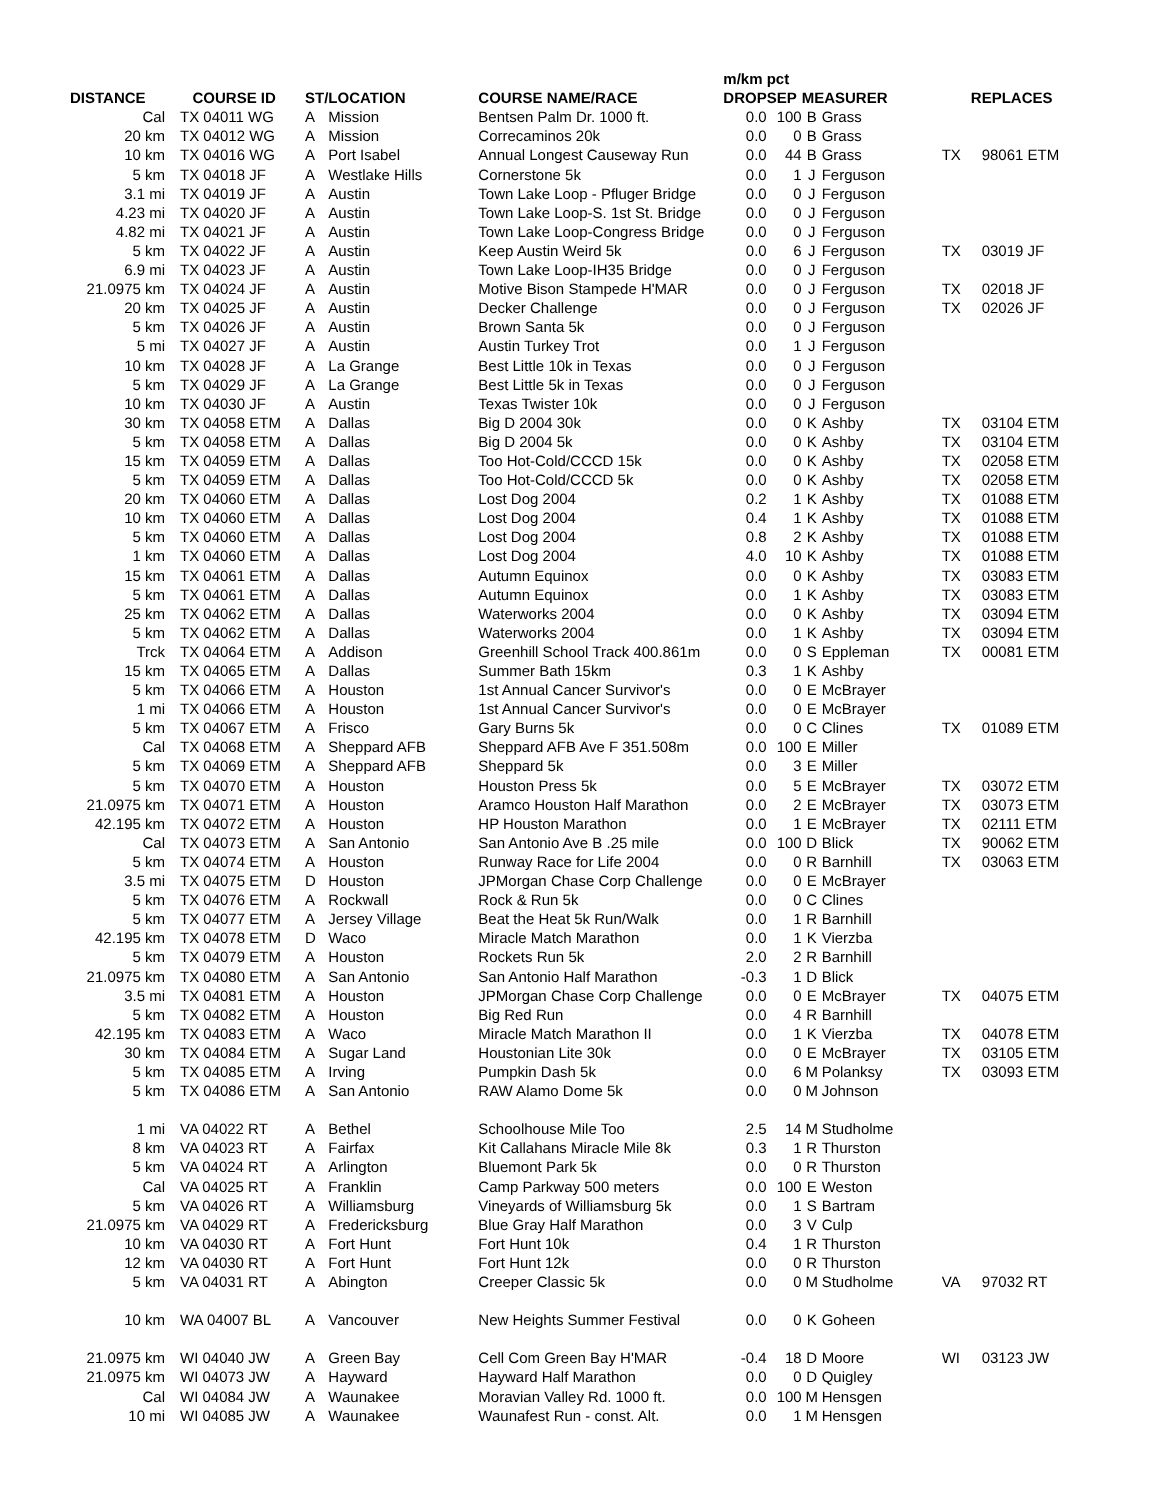| | | | | | m/km pct | | | | | |
| --- | --- | --- | --- | --- | --- | --- | --- | --- | --- | --- |
| DISTANCE | COURSE ID | ST/ | LOCATION | COURSE NAME/RACE | DROP | SEP | MEASURER | | REPLACES | |
| Cal | TX 04011 WG | A | Mission | Bentsen Palm Dr. 1000 ft. | 0.0 | 100 | B | Grass | | |
| 20 km | TX 04012 WG | A | Mission | Correcaminos 20k | 0.0 | 0 | B | Grass | | |
| 10 km | TX 04016 WG | A | Port Isabel | Annual Longest Causeway Run | 0.0 | 44 | B | Grass | TX | 98061 ETM |
| 5 km | TX 04018 JF | A | Westlake Hills | Cornerstone 5k | 0.0 | 1 | J | Ferguson | | |
| 3.1 mi | TX 04019 JF | A | Austin | Town Lake Loop - Pfluger Bridge | 0.0 | 0 | J | Ferguson | | |
| 4.23 mi | TX 04020 JF | A | Austin | Town Lake Loop-S. 1st St. Bridge | 0.0 | 0 | J | Ferguson | | |
| 4.82 mi | TX 04021 JF | A | Austin | Town Lake Loop-Congress Bridge | 0.0 | 0 | J | Ferguson | | |
| 5 km | TX 04022 JF | A | Austin | Keep Austin Weird 5k | 0.0 | 6 | J | Ferguson | TX | 03019 JF |
| 6.9 mi | TX 04023 JF | A | Austin | Town Lake Loop-IH35 Bridge | 0.0 | 0 | J | Ferguson | | |
| 21.0975 km | TX 04024 JF | A | Austin | Motive Bison Stampede H'MAR | 0.0 | 0 | J | Ferguson | TX | 02018 JF |
| 20 km | TX 04025 JF | A | Austin | Decker Challenge | 0.0 | 0 | J | Ferguson | TX | 02026 JF |
| 5 km | TX 04026 JF | A | Austin | Brown Santa 5k | 0.0 | 0 | J | Ferguson | | |
| 5 mi | TX 04027 JF | A | Austin | Austin Turkey Trot | 0.0 | 1 | J | Ferguson | | |
| 10 km | TX 04028 JF | A | La Grange | Best Little 10k in Texas | 0.0 | 0 | J | Ferguson | | |
| 5 km | TX 04029 JF | A | La Grange | Best Little 5k in Texas | 0.0 | 0 | J | Ferguson | | |
| 10 km | TX 04030 JF | A | Austin | Texas Twister 10k | 0.0 | 0 | J | Ferguson | | |
| 30 km | TX 04058 ETM | A | Dallas | Big D 2004 30k | 0.0 | 0 | K | Ashby | TX | 03104 ETM |
| 5 km | TX 04058 ETM | A | Dallas | Big D 2004 5k | 0.0 | 0 | K | Ashby | TX | 03104 ETM |
| 15 km | TX 04059 ETM | A | Dallas | Too Hot-Cold/CCCD 15k | 0.0 | 0 | K | Ashby | TX | 02058 ETM |
| 5 km | TX 04059 ETM | A | Dallas | Too Hot-Cold/CCCD 5k | 0.0 | 0 | K | Ashby | TX | 02058 ETM |
| 20 km | TX 04060 ETM | A | Dallas | Lost Dog 2004 | 0.2 | 1 | K | Ashby | TX | 01088 ETM |
| 10 km | TX 04060 ETM | A | Dallas | Lost Dog 2004 | 0.4 | 1 | K | Ashby | TX | 01088 ETM |
| 5 km | TX 04060 ETM | A | Dallas | Lost Dog 2004 | 0.8 | 2 | K | Ashby | TX | 01088 ETM |
| 1 km | TX 04060 ETM | A | Dallas | Lost Dog 2004 | 4.0 | 10 | K | Ashby | TX | 01088 ETM |
| 15 km | TX 04061 ETM | A | Dallas | Autumn Equinox | 0.0 | 0 | K | Ashby | TX | 03083 ETM |
| 5 km | TX 04061 ETM | A | Dallas | Autumn Equinox | 0.0 | 1 | K | Ashby | TX | 03083 ETM |
| 25 km | TX 04062 ETM | A | Dallas | Waterworks 2004 | 0.0 | 0 | K | Ashby | TX | 03094 ETM |
| 5 km | TX 04062 ETM | A | Dallas | Waterworks 2004 | 0.0 | 1 | K | Ashby | TX | 03094 ETM |
| Trck | TX 04064 ETM | A | Addison | Greenhill School Track 400.861m | 0.0 | 0 | S | Eppleman | TX | 00081 ETM |
| 15 km | TX 04065 ETM | A | Dallas | Summer Bath 15km | 0.3 | 1 | K | Ashby | | |
| 5 km | TX 04066 ETM | A | Houston | 1st Annual Cancer Survivor's | 0.0 | 0 | E | McBrayer | | |
| 1 mi | TX 04066 ETM | A | Houston | 1st Annual Cancer Survivor's | 0.0 | 0 | E | McBrayer | | |
| 5 km | TX 04067 ETM | A | Frisco | Gary Burns 5k | 0.0 | 0 | C | Clines | TX | 01089 ETM |
| Cal | TX 04068 ETM | A | Sheppard AFB | Sheppard AFB Ave F 351.508m | 0.0 | 100 | E | Miller | | |
| 5 km | TX 04069 ETM | A | Sheppard AFB | Sheppard 5k | 0.0 | 3 | E | Miller | | |
| 5 km | TX 04070 ETM | A | Houston | Houston Press 5k | 0.0 | 5 | E | McBrayer | TX | 03072 ETM |
| 21.0975 km | TX 04071 ETM | A | Houston | Aramco Houston Half Marathon | 0.0 | 2 | E | McBrayer | TX | 03073 ETM |
| 42.195 km | TX 04072 ETM | A | Houston | HP Houston Marathon | 0.0 | 1 | E | McBrayer | TX | 02111 ETM |
| Cal | TX 04073 ETM | A | San Antonio | San Antonio Ave B .25 mile | 0.0 | 100 | D | Blick | TX | 90062 ETM |
| 5 km | TX 04074 ETM | A | Houston | Runway Race for Life 2004 | 0.0 | 0 | R | Barnhill | TX | 03063 ETM |
| 3.5 mi | TX 04075 ETM | D | Houston | JPMorgan Chase Corp Challenge | 0.0 | 0 | E | McBrayer | | |
| 5 km | TX 04076 ETM | A | Rockwall | Rock & Run 5k | 0.0 | 0 | C | Clines | | |
| 5 km | TX 04077 ETM | A | Jersey Village | Beat the Heat 5k Run/Walk | 0.0 | 1 | R | Barnhill | | |
| 42.195 km | TX 04078 ETM | D | Waco | Miracle Match Marathon | 0.0 | 1 | K | Vierzba | | |
| 5 km | TX 04079 ETM | A | Houston | Rockets Run 5k | 2.0 | 2 | R | Barnhill | | |
| 21.0975 km | TX 04080 ETM | A | San Antonio | San Antonio Half Marathon | -0.3 | 1 | D | Blick | | |
| 3.5 mi | TX 04081 ETM | A | Houston | JPMorgan Chase Corp Challenge | 0.0 | 0 | E | McBrayer | TX | 04075 ETM |
| 5 km | TX 04082 ETM | A | Houston | Big Red Run | 0.0 | 4 | R | Barnhill | | |
| 42.195 km | TX 04083 ETM | A | Waco | Miracle Match Marathon II | 0.0 | 1 | K | Vierzba | TX | 04078 ETM |
| 30 km | TX 04084 ETM | A | Sugar Land | Houstonian Lite 30k | 0.0 | 0 | E | McBrayer | TX | 03105 ETM |
| 5 km | TX 04085 ETM | A | Irving | Pumpkin Dash 5k | 0.0 | 6 | M | Polanksy | TX | 03093 ETM |
| 5 km | TX 04086 ETM | A | San Antonio | RAW Alamo Dome 5k | 0.0 | 0 | M | Johnson | | |
| 1 mi | VA 04022 RT | A | Bethel | Schoolhouse Mile Too | 2.5 | 14 | M | Studholme | | |
| 8 km | VA 04023 RT | A | Fairfax | Kit Callahans Miracle Mile 8k | 0.3 | 1 | R | Thurston | | |
| 5 km | VA 04024 RT | A | Arlington | Bluemont Park 5k | 0.0 | 0 | R | Thurston | | |
| Cal | VA 04025 RT | A | Franklin | Camp Parkway 500 meters | 0.0 | 100 | E | Weston | | |
| 5 km | VA 04026 RT | A | Williamsburg | Vineyards of Williamsburg 5k | 0.0 | 1 | S | Bartram | | |
| 21.0975 km | VA 04029 RT | A | Fredericksburg | Blue Gray Half Marathon | 0.0 | 3 | V | Culp | | |
| 10 km | VA 04030 RT | A | Fort Hunt | Fort Hunt 10k | 0.4 | 1 | R | Thurston | | |
| 12 km | VA 04030 RT | A | Fort Hunt | Fort Hunt 12k | 0.0 | 0 | R | Thurston | | |
| 5 km | VA 04031 RT | A | Abington | Creeper Classic 5k | 0.0 | 0 | M | Studholme | VA | 97032 RT |
| 10 km | WA 04007 BL | A | Vancouver | New Heights Summer Festival | 0.0 | 0 | K | Goheen | | |
| 21.0975 km | WI 04040 JW | A | Green Bay | Cell Com Green Bay H'MAR | -0.4 | 18 | D | Moore | WI | 03123 JW |
| 21.0975 km | WI 04073 JW | A | Hayward | Hayward Half Marathon | 0.0 | 0 | D | Quigley | | |
| Cal | WI 04084 JW | A | Waunakee | Moravian Valley Rd. 1000 ft. | 0.0 | 100 | M | Hensgen | | |
| 10 mi | WI 04085 JW | A | Waunakee | Waunafest Run - const. Alt. | 0.0 | 1 | M | Hensgen | | |